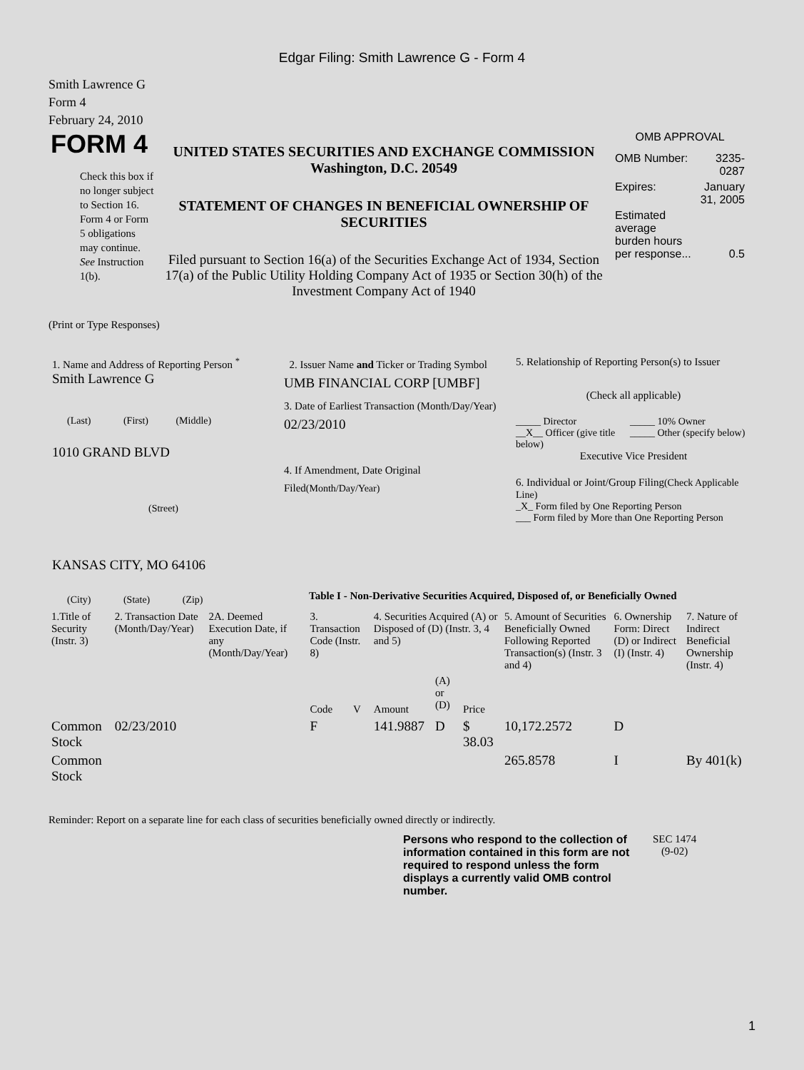Edgar Filing: Smith Lawrence G - Form 4
Smith Lawrence G
Form 4
February 24, 2010
FORM 4
Check this box if no longer subject to Section 16. Form 4 or Form 5 obligations may continue. See Instruction 1(b).
UNITED STATES SECURITIES AND EXCHANGE COMMISSION
Washington, D.C. 20549
STATEMENT OF CHANGES IN BENEFICIAL OWNERSHIP OF SECURITIES
Filed pursuant to Section 16(a) of the Securities Exchange Act of 1934, Section 17(a) of the Public Utility Holding Company Act of 1935 or Section 30(h) of the Investment Company Act of 1940
OMB APPROVAL
| OMB Number: | 3235-0287 |
| Expires: | January 31, 2005 |
| Estimated average burden hours per response... | 0.5 |
(Print or Type Responses)
1. Name and Address of Reporting Person <sup>*</sup>
Smith Lawrence G
(Last) (First) (Middle)
1010 GRAND BLVD
(Street)
KANSAS CITY, MO 64106
(City) (State) (Zip)
2. Issuer Name and Ticker or Trading Symbol
UMB FINANCIAL CORP [UMBF]
3. Date of Earliest Transaction (Month/Day/Year)
02/23/2010
4. If Amendment, Date Original Filed(Month/Day/Year)
5. Relationship of Reporting Person(s) to Issuer
(Check all applicable)
_____ Director
__X__ Officer (give title below)
_____ 10% Owner
_____ Other (specify below)
Executive Vice President
6. Individual or Joint/Group Filing(Check Applicable Line)
_X_ Form filed by One Reporting Person
___ Form filed by More than One Reporting Person
Table I - Non-Derivative Securities Acquired, Disposed of, or Beneficially Owned
| 1.Title of Security (Instr. 3) | 2. Transaction Date (Month/Day/Year) | 2A. Deemed Execution Date, if any (Month/Day/Year) | 3. Transaction Code (Instr. 8) | | 4. Securities Acquired (A) or Disposed of (D) (Instr. 3, 4 and 5) | | | 5. Amount of Securities Beneficially Owned Following Reported Transaction(s) (Instr. 3 and 4) | 6. Ownership Form: Direct (D) or Indirect (I) (Instr. 4) | 7. Nature of Indirect Beneficial Ownership (Instr. 4) |
| --- | --- | --- | --- | --- | --- | --- | --- | --- | --- | --- |
| | | | Code | V | Amount | (A) or (D) | Price | | | |
| Common Stock | 02/23/2010 | | F | | 141.9887 | D | $ 38.03 | 10,172.2572 | D | |
| Common Stock | | | | | | | | 265.8578 | I | By 401(k) |
Reminder: Report on a separate line for each class of securities beneficially owned directly or indirectly.
Persons who respond to the collection of information contained in this form are not required to respond unless the form displays a currently valid OMB control number.
SEC 1474
(9-02)
1